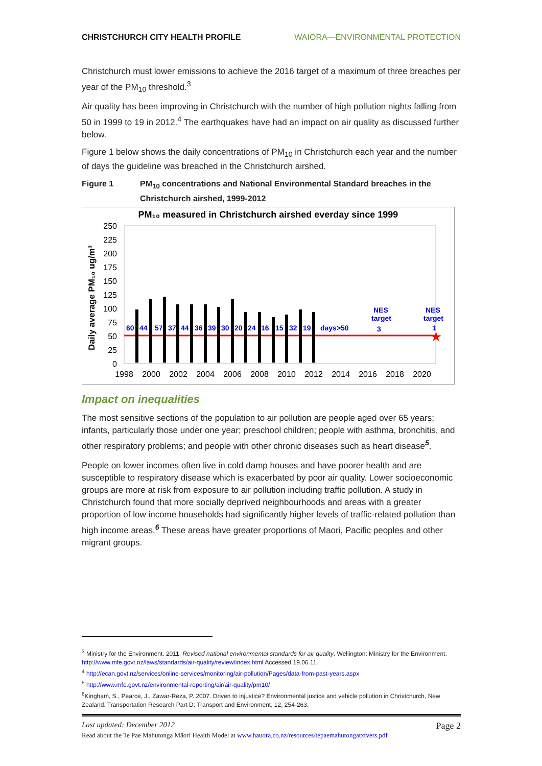CHRISTCHURCH CITY HEALTH PROFILE WAIORA—ENVIRONMENTAL PROTECTION
Christchurch must lower emissions to achieve the 2016 target of a maximum of three breaches per year of the PM<sub>10</sub> threshold.<sup>3</sup>
Air quality has been improving in Christchurch with the number of high pollution nights falling from 50 in 1999 to 19 in 2012.<sup>4</sup> The earthquakes have had an impact on air quality as discussed further below.
Figure 1 below shows the daily concentrations of PM<sub>10</sub> in Christchurch each year and the number of days the guideline was breached in the Christchurch airshed.
Figure 1 PM<sub>10</sub> concentrations and National Environmental Standard breaches in the Christchurch airshed, 1999-2012
PM₁₀ measured in Christchurch airshed everday since 1999
Daily average PM₁₀ ug/m³
0
25
50
75
100
125
150
175
200
225
250
1998
2000
2002
2004
2006
2008
2010
2012
2014
2016
2018
2020
60
44
57
37
44
36
39
30
20
24
16
15
32
19
days>50
NES
target
3
NES
target
1
★
Impact on inequalities
The most sensitive sections of the population to air pollution are people aged over 65 years; infants, particularly those under one year; preschool children; people with asthma, bronchitis, and other respiratory problems; and people with other chronic diseases such as heart disease<sup>5</sup>.
People on lower incomes often live in cold damp houses and have poorer health and are susceptible to respiratory disease which is exacerbated by poor air quality. Lower socioeconomic groups are more at risk from exposure to air pollution including traffic pollution. A study in Christchurch found that more socially deprived neighbourhoods and areas with a greater proportion of low income households had significantly higher levels of traffic-related pollution than high income areas.<sup>6</sup> These areas have greater proportions of Maori, Pacific peoples and other migrant groups.
<sup>3</sup> Ministry for the Environment. 2011. Revised national environmental standards for air quality. Wellington: Ministry for the Environment. http://www.mfe.govt.nz/laws/standards/air-quality/review/index.html Accessed 19.06.11.
<sup>4</sup> http://ecan.govt.nz/services/online-services/monitoring/air-pollution/Pages/data-from-past-years.aspx
<sup>5</sup> http://www.mfe.govt.nz/environmental-reporting/air/air-quality/pm10/
<sup>6</sup> Kingham, S., Pearce, J., Zawar-Reza, P. 2007. Driven to injustice? Environmental justice and vehicle pollution in Christchurch, New Zealand. Transportation Research Part D: Transport and Environment, 12, 254-263.
Last updated: December 2012 Page 2
Read about the Te Pae Mahutonga Māori Health Model at www.hauora.co.nz/resources/tepaemahutongatxtvers.pdf